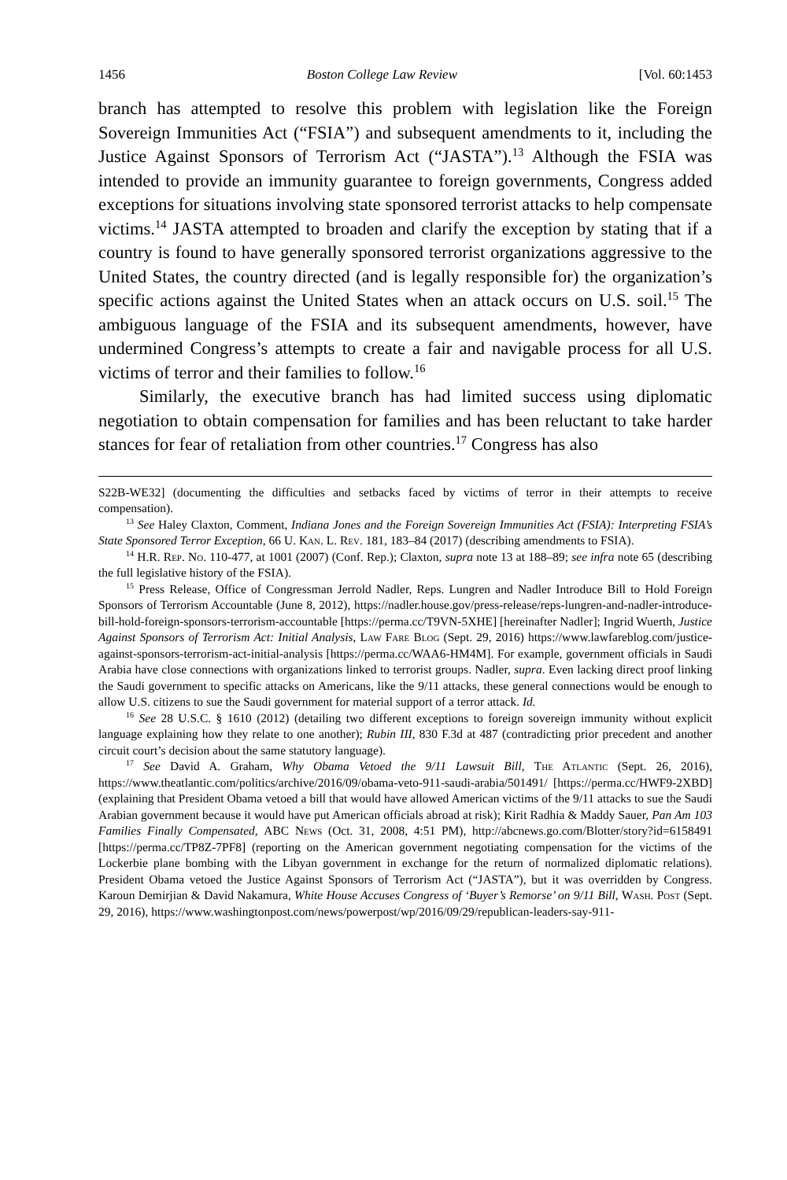1456 Boston College Law Review [Vol. 60:1453
branch has attempted to resolve this problem with legislation like the Foreign Sovereign Immunities Act (“FSIA”) and subsequent amendments to it, including the Justice Against Sponsors of Terrorism Act (“JASTA”).<sup>13</sup> Although the FSIA was intended to provide an immunity guarantee to foreign governments, Congress added exceptions for situations involving state sponsored terrorist attacks to help compensate victims.<sup>14</sup> JASTA attempted to broaden and clarify the exception by stating that if a country is found to have generally sponsored terrorist organizations aggressive to the United States, the country directed (and is legally responsible for) the organization’s specific actions against the United States when an attack occurs on U.S. soil.<sup>15</sup> The ambiguous language of the FSIA and its subsequent amendments, however, have undermined Congress’s attempts to create a fair and navigable process for all U.S. victims of terror and their families to follow.<sup>16</sup>
Similarly, the executive branch has had limited success using diplomatic negotiation to obtain compensation for families and has been reluctant to take harder stances for fear of retaliation from other countries.<sup>17</sup> Congress has also
S22B-WE32] (documenting the difficulties and setbacks faced by victims of terror in their attempts to receive compensation).
<sup>13</sup> See Haley Claxton, Comment, Indiana Jones and the Foreign Sovereign Immunities Act (FSIA): Interpreting FSIA’s State Sponsored Terror Exception, 66 U. Kan. L. Rev. 181, 183–84 (2017) (describing amendments to FSIA).
<sup>14</sup> H.R. Rep. No. 110-477, at 1001 (2007) (Conf. Rep.); Claxton, supra note 13 at 188–89; see infra note 65 (describing the full legislative history of the FSIA).
<sup>15</sup> Press Release, Office of Congressman Jerrold Nadler, Reps. Lungren and Nadler Introduce Bill to Hold Foreign Sponsors of Terrorism Accountable (June 8, 2012), https://nadler.house.gov/press-release/reps-lungren-and-nadler-introduce-bill-hold-foreign-sponsors-terrorism-accountable [https://perma.cc/T9VN-5XHE] [hereinafter Nadler]; Ingrid Wuerth, Justice Against Sponsors of Terrorism Act: Initial Analysis, Law Fare Blog (Sept. 29, 2016) https://www.lawfareblog.com/justice-against-sponsors-terrorism-act-initial-analysis [https://perma.cc/WAA6-HM4M]. For example, government officials in Saudi Arabia have close connections with organizations linked to terrorist groups. Nadler, supra. Even lacking direct proof linking the Saudi government to specific attacks on Americans, like the 9/11 attacks, these general connections would be enough to allow U.S. citizens to sue the Saudi government for material support of a terror attack. Id.
<sup>16</sup> See 28 U.S.C. § 1610 (2012) (detailing two different exceptions to foreign sovereign immunity without explicit language explaining how they relate to one another); Rubin III, 830 F.3d at 487 (contradicting prior precedent and another circuit court’s decision about the same statutory language).
<sup>17</sup> See David A. Graham, Why Obama Vetoed the 9/11 Lawsuit Bill, The Atlantic (Sept. 26, 2016), https://www.theatlantic.com/politics/archive/2016/09/obama-veto-911-saudi-arabia/501491/ [https://perma.cc/HWF9-2XBD] (explaining that President Obama vetoed a bill that would have allowed American victims of the 9/11 attacks to sue the Saudi Arabian government because it would have put American officials abroad at risk); Kirit Radhia & Maddy Sauer, Pan Am 103 Families Finally Compensated, ABC News (Oct. 31, 2008, 4:51 PM), http://abcnews.go.com/Blotter/story?id=6158491 [https://perma.cc/TP8Z-7PF8] (reporting on the American government negotiating compensation for the victims of the Lockerbie plane bombing with the Libyan government in exchange for the return of normalized diplomatic relations). President Obama vetoed the Justice Against Sponsors of Terrorism Act (“JASTA”), but it was overridden by Congress. Karoun Demirjian & David Nakamura, White House Accuses Congress of ‘Buyer’s Remorse’ on 9/11 Bill, Wash. Post (Sept. 29, 2016), https://www.washingtonpost.com/news/powerpost/wp/2016/09/29/republican-leaders-say-911-